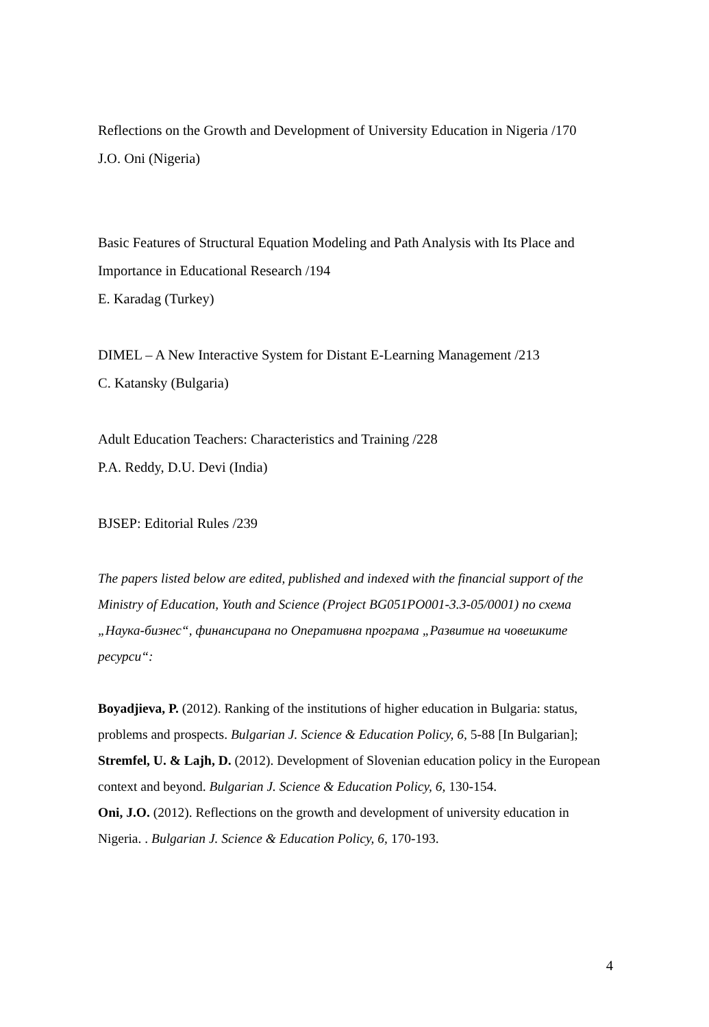Reflections on the Growth and Development of University Education in Nigeria /170
J.O. Oni (Nigeria)
Basic Features of Structural Equation Modeling and Path Analysis with Its Place and Importance in Educational Research /194
E. Karadag (Turkey)
DIMEL – A New Interactive System for Distant E-Learning Management /213
C. Katansky (Bulgaria)
Adult Education Teachers: Characteristics and Training /228
P.A. Reddy, D.U. Devi (India)
BJSEP: Editorial Rules /239
The papers listed below are edited, published and indexed with the financial support of the Ministry of Education, Youth and Science (Project BG051PO001-3.3-05/0001) по схема „Наука-бизнес“, финансирана по Оперативна програма „Развитие на човешките ресурси“:
Boyadjieva, P. (2012). Ranking of the institutions of higher education in Bulgaria: status, problems and prospects. Bulgarian J. Science & Education Policy, 6, 5-88 [In Bulgarian];
Stremfel, U. & Lajh, D. (2012). Development of Slovenian education policy in the European context and beyond. Bulgarian J. Science & Education Policy, 6, 130-154.
Oni, J.O. (2012). Reflections on the growth and development of university education in Nigeria. . Bulgarian J. Science & Education Policy, 6, 170-193.
4